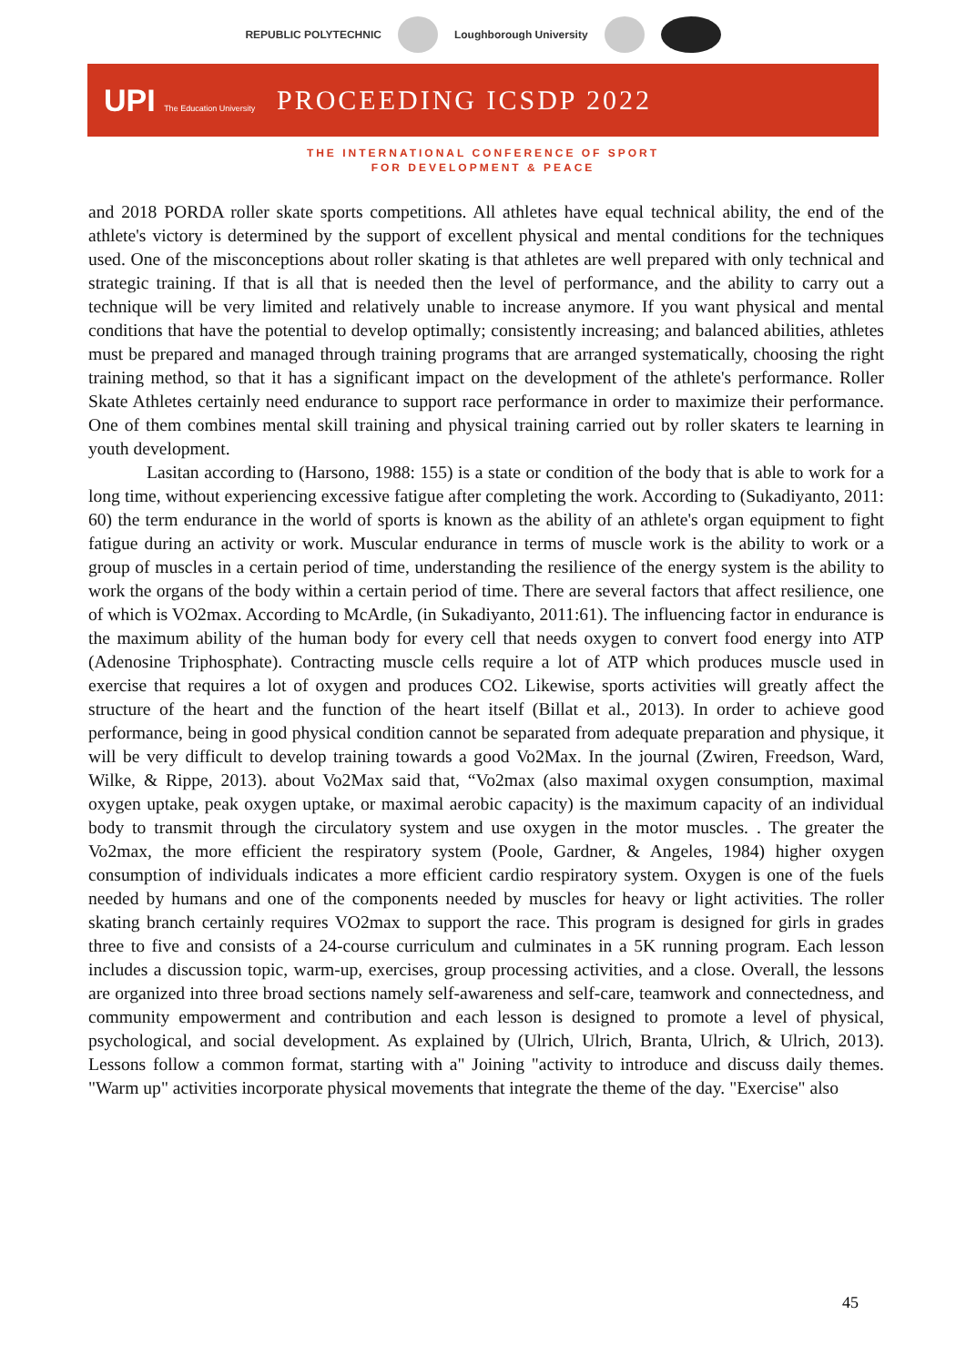REPUBLIC POLYTECHNIC Loughborough University
UPI The Education University
PROCEEDING ICSDP 2022
THE INTERNATIONAL CONFERENCE OF SPORT
FOR DEVELOPMENT & PEACE
and 2018 PORDA roller skate sports competitions. All athletes have equal technical ability, the end of the athlete's victory is determined by the support of excellent physical and mental conditions for the techniques used. One of the misconceptions about roller skating is that athletes are well prepared with only technical and strategic training. If that is all that is needed then the level of performance, and the ability to carry out a technique will be very limited and relatively unable to increase anymore. If you want physical and mental conditions that have the potential to develop optimally; consistently increasing; and balanced abilities, athletes must be prepared and managed through training programs that are arranged systematically, choosing the right training method, so that it has a significant impact on the development of the athlete's performance. Roller Skate Athletes certainly need endurance to support race performance in order to maximize their performance. One of them combines mental skill training and physical training carried out by roller skaters te learning in youth development.
Lasitan according to (Harsono, 1988: 155) is a state or condition of the body that is able to work for a long time, without experiencing excessive fatigue after completing the work. According to (Sukadiyanto, 2011: 60) the term endurance in the world of sports is known as the ability of an athlete's organ equipment to fight fatigue during an activity or work. Muscular endurance in terms of muscle work is the ability to work or a group of muscles in a certain period of time, understanding the resilience of the energy system is the ability to work the organs of the body within a certain period of time. There are several factors that affect resilience, one of which is VO2max. According to McArdle, (in Sukadiyanto, 2011:61). The influencing factor in endurance is the maximum ability of the human body for every cell that needs oxygen to convert food energy into ATP (Adenosine Triphosphate). Contracting muscle cells require a lot of ATP which produces muscle used in exercise that requires a lot of oxygen and produces CO2. Likewise, sports activities will greatly affect the structure of the heart and the function of the heart itself (Billat et al., 2013). In order to achieve good performance, being in good physical condition cannot be separated from adequate preparation and physique, it will be very difficult to develop training towards a good Vo2Max. In the journal (Zwiren, Freedson, Ward, Wilke, & Rippe, 2013). about Vo2Max said that, “Vo2max (also maximal oxygen consumption, maximal oxygen uptake, peak oxygen uptake, or maximal aerobic capacity) is the maximum capacity of an individual body to transmit through the circulatory system and use oxygen in the motor muscles. . The greater the Vo2max, the more efficient the respiratory system (Poole, Gardner, & Angeles, 1984) higher oxygen consumption of individuals indicates a more efficient cardio respiratory system. Oxygen is one of the fuels needed by humans and one of the components needed by muscles for heavy or light activities. The roller skating branch certainly requires VO2max to support the race. This program is designed for girls in grades three to five and consists of a 24-course curriculum and culminates in a 5K running program. Each lesson includes a discussion topic, warm-up, exercises, group processing activities, and a close. Overall, the lessons are organized into three broad sections namely self-awareness and self-care, teamwork and connectedness, and community empowerment and contribution and each lesson is designed to promote a level of physical, psychological, and social development. As explained by (Ulrich, Ulrich, Branta, Ulrich, & Ulrich, 2013). Lessons follow a common format, starting with a" Joining "activity to introduce and discuss daily themes. "Warm up" activities incorporate physical movements that integrate the theme of the day. "Exercise" also
45